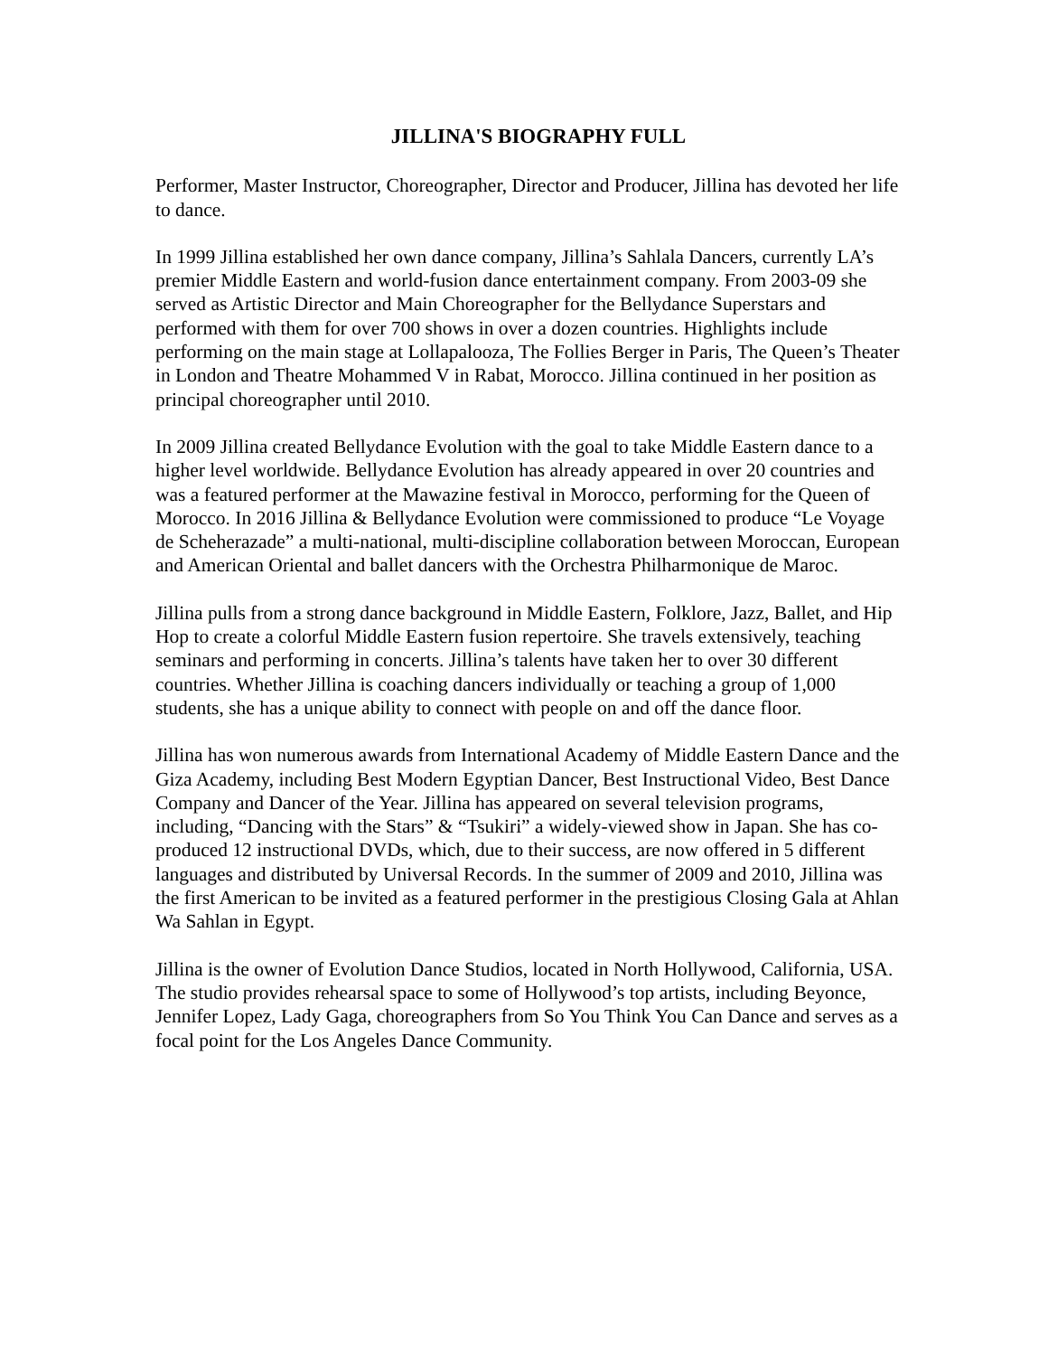JILLINA'S BIOGRAPHY FULL
Performer, Master Instructor, Choreographer, Director and Producer, Jillina has devoted her life to dance.
In 1999 Jillina established her own dance company, Jillina’s Sahlala Dancers, currently LA’s premier Middle Eastern and world-fusion dance entertainment company. From 2003-09 she served as Artistic Director and Main Choreographer for the Bellydance Superstars and performed with them for over 700 shows in over a dozen countries. Highlights include performing on the main stage at Lollapalooza, The Follies Berger in Paris, The Queen’s Theater in London and Theatre Mohammed V in Rabat, Morocco. Jillina continued in her position as principal choreographer until 2010.
In 2009 Jillina created Bellydance Evolution with the goal to take Middle Eastern dance to a higher level worldwide. Bellydance Evolution has already appeared in over 20 countries and was a featured performer at the Mawazine festival in Morocco, performing for the Queen of Morocco. In 2016 Jillina & Bellydance Evolution were commissioned to produce “Le Voyage de Scheherazade” a multi-national, multi-discipline collaboration between Moroccan, European and American Oriental and ballet dancers with the Orchestra Philharmonique de Maroc.
Jillina pulls from a strong dance background in Middle Eastern, Folklore, Jazz, Ballet, and Hip Hop to create a colorful Middle Eastern fusion repertoire. She travels extensively, teaching seminars and performing in concerts. Jillina’s talents have taken her to over 30 different countries. Whether Jillina is coaching dancers individually or teaching a group of 1,000 students, she has a unique ability to connect with people on and off the dance floor.
Jillina has won numerous awards from International Academy of Middle Eastern Dance and the Giza Academy, including Best Modern Egyptian Dancer, Best Instructional Video, Best Dance Company and Dancer of the Year. Jillina has appeared on several television programs, including, “Dancing with the Stars” & “Tsukiri” a widely-viewed show in Japan. She has co-produced 12 instructional DVDs, which, due to their success, are now offered in 5 different languages and distributed by Universal Records. In the summer of 2009 and 2010, Jillina was the first American to be invited as a featured performer in the prestigious Closing Gala at Ahlan Wa Sahlan in Egypt.
Jillina is the owner of Evolution Dance Studios, located in North Hollywood, California, USA. The studio provides rehearsal space to some of Hollywood’s top artists, including Beyonce, Jennifer Lopez, Lady Gaga, choreographers from So You Think You Can Dance and serves as a focal point for the Los Angeles Dance Community.